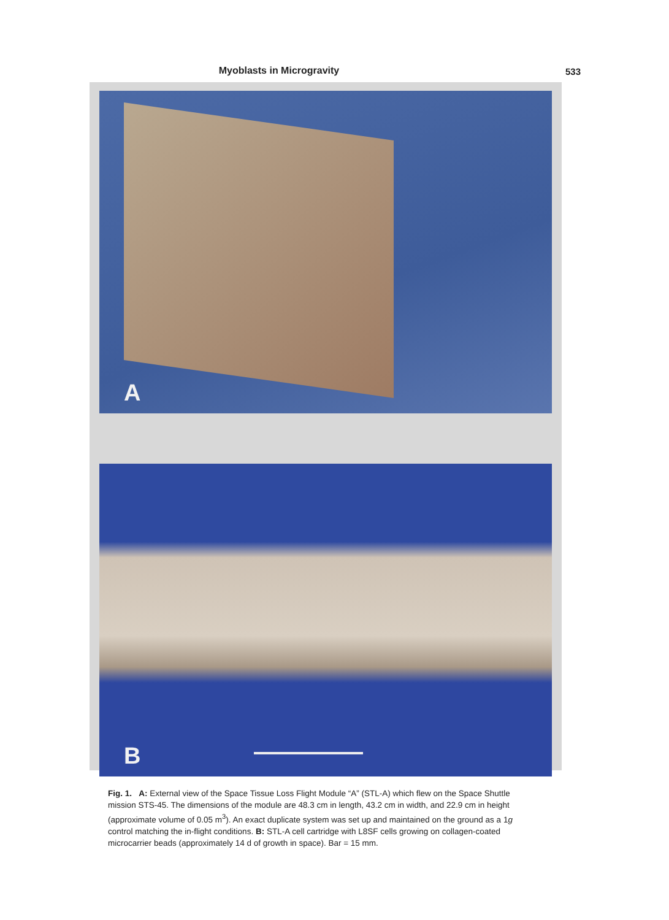Myoblasts in Microgravity 533
A
B
Fig. 1. A: External view of the Space Tissue Loss Flight Module “A” (STL-A) which flew on the Space Shuttle mission STS-45. The dimensions of the module are 48.3 cm in length, 43.2 cm in width, and 22.9 cm in height (approximate volume of 0.05 m<sup>3</sup>). An exact duplicate system was set up and maintained on the ground as a 1g control matching the in-flight conditions. B: STL-A cell cartridge with L8SF cells growing on collagen-coated microcarrier beads (approximately 14 d of growth in space). Bar = 15 mm.